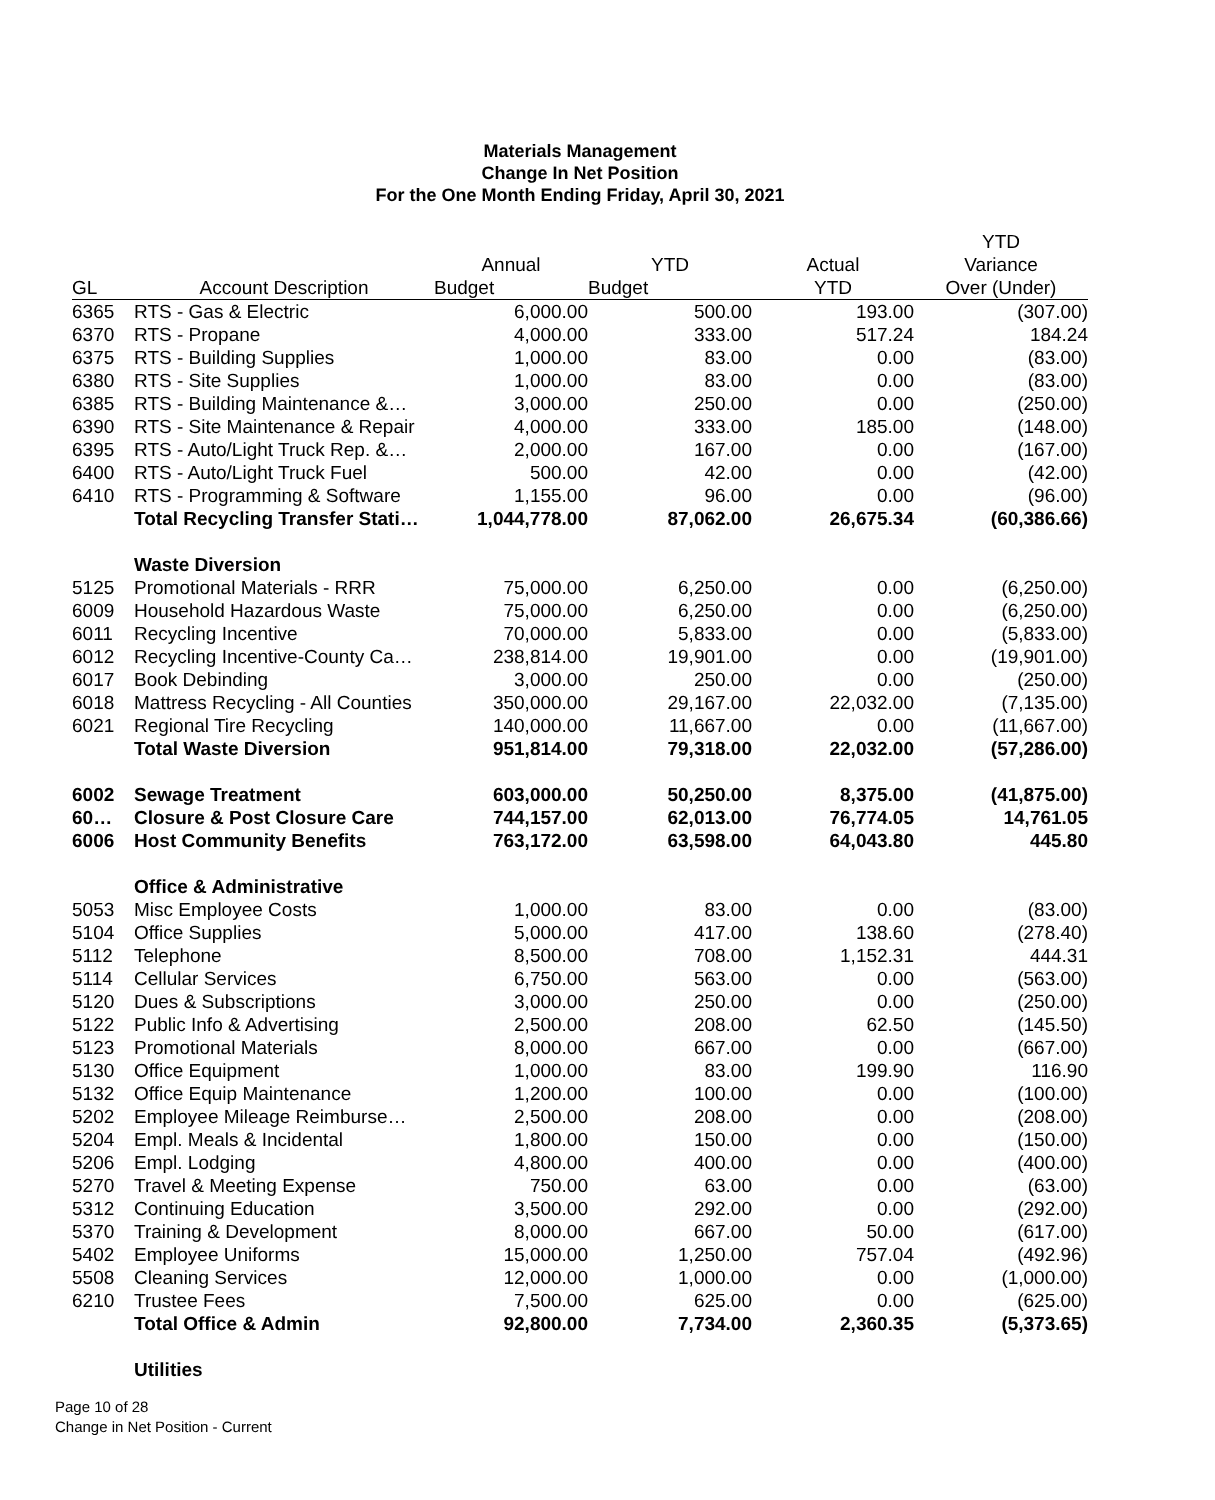Materials Management
Change In Net Position
For the One Month Ending Friday, April 30, 2021
| | | | | | YTD |
| --- | --- | --- | --- | --- | --- |
| | | Annual | YTD | Actual | Variance |
| GL | Account Description | Budget | Budget | YTD | Over (Under) |
| 6365 | RTS - Gas & Electric | 6,000.00 | 500.00 | 193.00 | (307.00) |
| 6370 | RTS - Propane | 4,000.00 | 333.00 | 517.24 | 184.24 |
| 6375 | RTS - Building Supplies | 1,000.00 | 83.00 | 0.00 | (83.00) |
| 6380 | RTS - Site Supplies | 1,000.00 | 83.00 | 0.00 | (83.00) |
| 6385 | RTS - Building Maintenance &… | 3,000.00 | 250.00 | 0.00 | (250.00) |
| 6390 | RTS - Site Maintenance & Repair | 4,000.00 | 333.00 | 185.00 | (148.00) |
| 6395 | RTS - Auto/Light Truck Rep. &… | 2,000.00 | 167.00 | 0.00 | (167.00) |
| 6400 | RTS - Auto/Light Truck Fuel | 500.00 | 42.00 | 0.00 | (42.00) |
| 6410 | RTS - Programming & Software | 1,155.00 | 96.00 | 0.00 | (96.00) |
| | Total Recycling Transfer Stati… | 1,044,778.00 | 87,062.00 | 26,675.34 | (60,386.66) |
| | Waste Diversion | | | | |
| 5125 | Promotional Materials - RRR | 75,000.00 | 6,250.00 | 0.00 | (6,250.00) |
| 6009 | Household Hazardous Waste | 75,000.00 | 6,250.00 | 0.00 | (6,250.00) |
| 6011 | Recycling Incentive | 70,000.00 | 5,833.00 | 0.00 | (5,833.00) |
| 6012 | Recycling Incentive-County Ca… | 238,814.00 | 19,901.00 | 0.00 | (19,901.00) |
| 6017 | Book Debinding | 3,000.00 | 250.00 | 0.00 | (250.00) |
| 6018 | Mattress Recycling - All Counties | 350,000.00 | 29,167.00 | 22,032.00 | (7,135.00) |
| 6021 | Regional Tire Recycling | 140,000.00 | 11,667.00 | 0.00 | (11,667.00) |
| | Total Waste Diversion | 951,814.00 | 79,318.00 | 22,032.00 | (57,286.00) |
| 6002 | Sewage Treatment | 603,000.00 | 50,250.00 | 8,375.00 | (41,875.00) |
| 60… | Closure & Post Closure Care | 744,157.00 | 62,013.00 | 76,774.05 | 14,761.05 |
| 6006 | Host Community Benefits | 763,172.00 | 63,598.00 | 64,043.80 | 445.80 |
| | Office & Administrative | | | | |
| 5053 | Misc Employee Costs | 1,000.00 | 83.00 | 0.00 | (83.00) |
| 5104 | Office Supplies | 5,000.00 | 417.00 | 138.60 | (278.40) |
| 5112 | Telephone | 8,500.00 | 708.00 | 1,152.31 | 444.31 |
| 5114 | Cellular Services | 6,750.00 | 563.00 | 0.00 | (563.00) |
| 5120 | Dues & Subscriptions | 3,000.00 | 250.00 | 0.00 | (250.00) |
| 5122 | Public Info & Advertising | 2,500.00 | 208.00 | 62.50 | (145.50) |
| 5123 | Promotional Materials | 8,000.00 | 667.00 | 0.00 | (667.00) |
| 5130 | Office Equipment | 1,000.00 | 83.00 | 199.90 | 116.90 |
| 5132 | Office Equip Maintenance | 1,200.00 | 100.00 | 0.00 | (100.00) |
| 5202 | Employee Mileage Reimburse… | 2,500.00 | 208.00 | 0.00 | (208.00) |
| 5204 | Empl. Meals & Incidental | 1,800.00 | 150.00 | 0.00 | (150.00) |
| 5206 | Empl. Lodging | 4,800.00 | 400.00 | 0.00 | (400.00) |
| 5270 | Travel & Meeting Expense | 750.00 | 63.00 | 0.00 | (63.00) |
| 5312 | Continuing Education | 3,500.00 | 292.00 | 0.00 | (292.00) |
| 5370 | Training & Development | 8,000.00 | 667.00 | 50.00 | (617.00) |
| 5402 | Employee Uniforms | 15,000.00 | 1,250.00 | 757.04 | (492.96) |
| 5508 | Cleaning Services | 12,000.00 | 1,000.00 | 0.00 | (1,000.00) |
| 6210 | Trustee Fees | 7,500.00 | 625.00 | 0.00 | (625.00) |
| | Total Office & Admin | 92,800.00 | 7,734.00 | 2,360.35 | (5,373.65) |
| | Utilities | | | | |
Page 10 of 28
Change in Net Position - Current